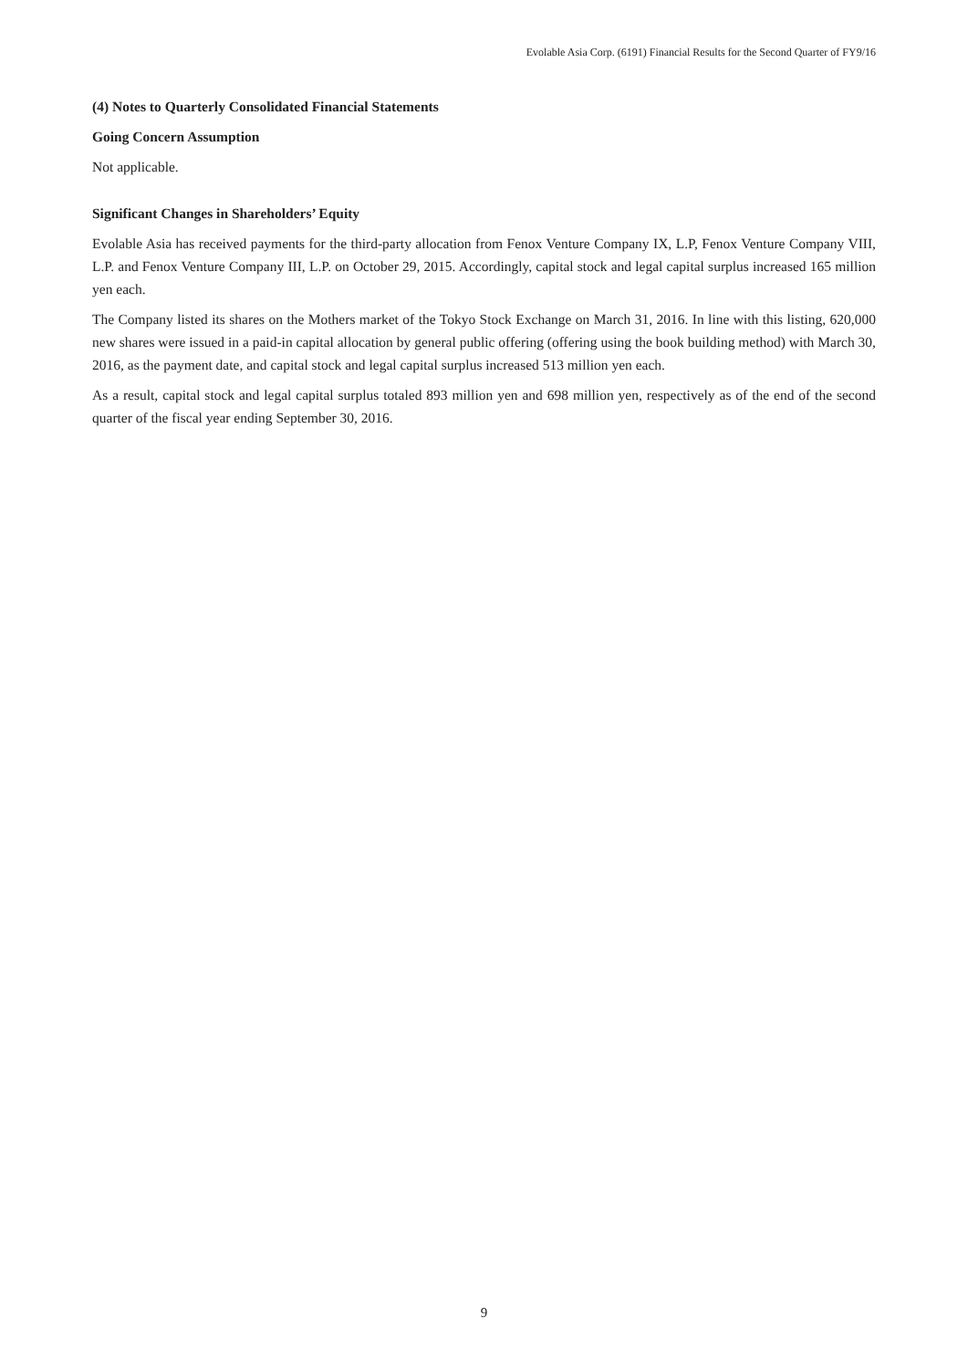Evolable Asia Corp. (6191) Financial Results for the Second Quarter of FY9/16
(4) Notes to Quarterly Consolidated Financial Statements
Going Concern Assumption
Not applicable.
Significant Changes in Shareholders’ Equity
Evolable Asia has received payments for the third-party allocation from Fenox Venture Company IX, L.P, Fenox Venture Company VIII, L.P. and Fenox Venture Company III, L.P. on October 29, 2015. Accordingly, capital stock and legal capital surplus increased 165 million yen each.
The Company listed its shares on the Mothers market of the Tokyo Stock Exchange on March 31, 2016. In line with this listing, 620,000 new shares were issued in a paid-in capital allocation by general public offering (offering using the book building method) with March 30, 2016, as the payment date, and capital stock and legal capital surplus increased 513 million yen each.
As a result, capital stock and legal capital surplus totaled 893 million yen and 698 million yen, respectively as of the end of the second quarter of the fiscal year ending September 30, 2016.
9